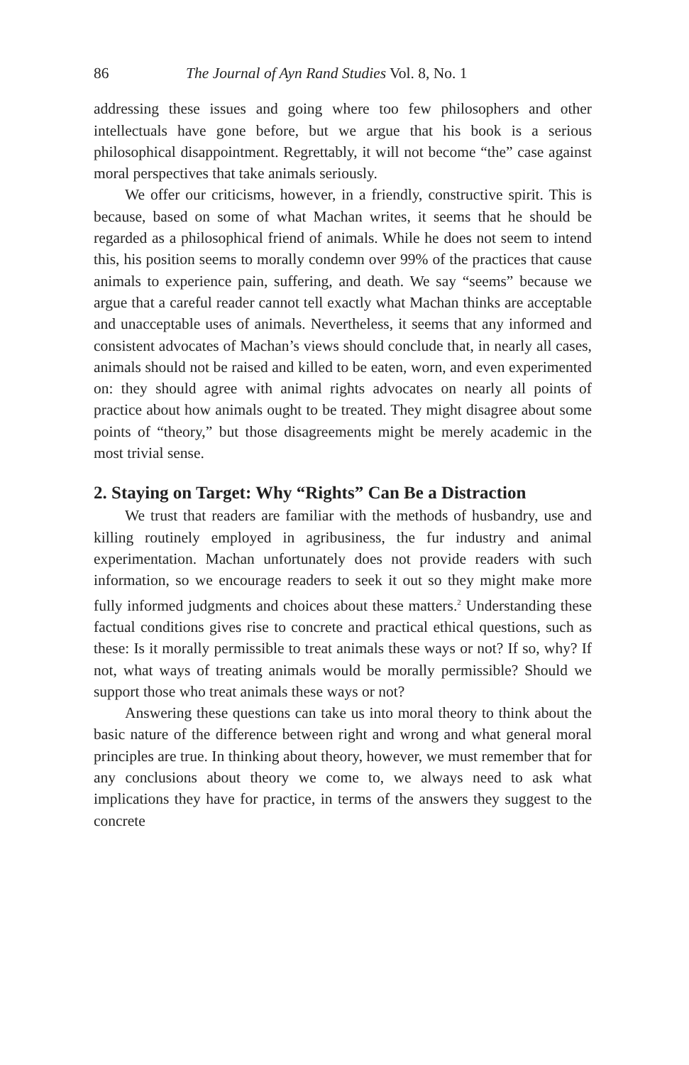86 The Journal of Ayn Rand Studies Vol. 8, No. 1
addressing these issues and going where too few philosophers and other intellectuals have gone before, but we argue that his book is a serious philosophical disappointment. Regrettably, it will not become “the” case against moral perspectives that take animals seriously.
We offer our criticisms, however, in a friendly, constructive spirit. This is because, based on some of what Machan writes, it seems that he should be regarded as a philosophical friend of animals. While he does not seem to intend this, his position seems to morally condemn over 99% of the practices that cause animals to experience pain, suffering, and death. We say “seems” because we argue that a careful reader cannot tell exactly what Machan thinks are acceptable and unacceptable uses of animals. Nevertheless, it seems that any informed and consistent advocates of Machan’s views should conclude that, in nearly all cases, animals should not be raised and killed to be eaten, worn, and even experimented on: they should agree with animal rights advocates on nearly all points of practice about how animals ought to be treated. They might disagree about some points of “theory,” but those disagreements might be merely academic in the most trivial sense.
2. Staying on Target: Why “Rights” Can Be a Distraction
We trust that readers are familiar with the methods of husbandry, use and killing routinely employed in agribusiness, the fur industry and animal experimentation. Machan unfortunately does not provide readers with such information, so we encourage readers to seek it out so they might make more fully informed judgments and choices about these matters.<sup>2</sup> Understanding these factual conditions gives rise to concrete and practical ethical questions, such as these: Is it morally permissible to treat animals these ways or not? If so, why? If not, what ways of treating animals would be morally permissible? Should we support those who treat animals these ways or not?
Answering these questions can take us into moral theory to think about the basic nature of the difference between right and wrong and what general moral principles are true. In thinking about theory, however, we must remember that for any conclusions about theory we come to, we always need to ask what implications they have for practice, in terms of the answers they suggest to the concrete